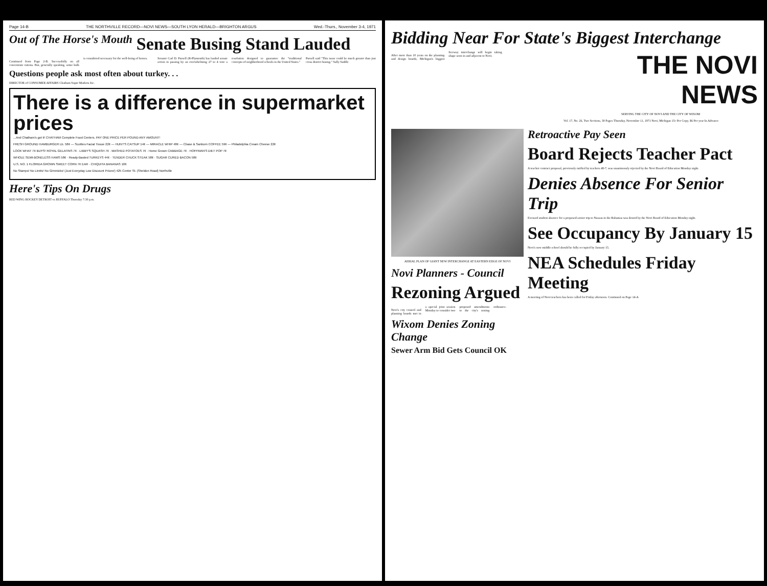Page 14-B THE NORTHVILLE RECORD—NOVI NEWS—SOUTH LYON HERALD—BRIGHTON ARGUS Wed.-Thurs., November 3-4, 1971
Out of The Horse's Mouth
Senate Busing Stand Lauded
Continued from Page 2-B. Successfully on all concentrate rations. But, generally speaking, some bulk is considered necessary for the well-being of horses.
Senator Carl D. Pursell (R-Plymouth) has lauded senate action in passing by an overwhelming 27 to 4 vote a resolution designed to guarantee the "traditional concepts of neighborhood schools in the United States."
Pursell said "This issue could be much greater than just cross district busing." Sally Saddle
Questions people ask most often about turkey. . .
DIRECTOR of CONSUMER AFFAIRS Chatham Super Markets Inc.
There is a difference in supermarket prices
...And Chatham's got it! CHATHAM Complete Food Centers. PAY ONE PRICE PER POUND ANY AMOUNT!
FRESH GROUND HAMBURGER Lb. 58¢ — Scotties Facial Tissue 22¢ — HUNT'S CATSUP 14¢ — MIRACLE WHIP 48¢ — Chase & Sanborn COFFEE 59¢ — Philadelphia Cream Cheese 22¢
LOOK WHAT 7¢ BUYS! ROYAL GELATINS 7¢ · LIBBY'S SQUASH 7¢ · MASHED POTATOES 7¢ · Home Grown CABBAGE 7¢ · HOFFMAN'S DIET POP 7¢
WHOLE SEMI-BONELESS HAMS 58¢ · Ready-Basted TURKEYS 44¢ · TENDER CHUCK STEAK 58¢ · SUGAR CURED BACON 58¢
U.S. NO. 1 FLORIDA GROWN SWEET CORN 7¢ EAR · CHIQUITA BANANAS 10¢
No Stamps! No Limits! No Gimmicks! (Just Everyday Low Discount Prices!) 425 Center St. (Sheldon Road) Northville
Here's Tips On Drugs
RED WING HOCKEY DETROIT vs BUFFALO Thursday 7:30 p.m.
Bidding Near For State's Biggest Interchange
After more than 10 years on the planning and design boards, Michigan's biggest freeway interchange will begin taking shape soon in and adjacent to Novi.
THE NOVI NEWS
SERVING THE CITY OF NOVI AND THE CITY OF WIXOM
Vol. 17, No. 26, Two Sections, 30 Pages Thursday, November 11, 1971 Novi, Michigan 15c Per Copy, $6 Per year In Advance
AERIAL PLAN OF GIANT NEW INTERCHANGE AT EASTERN EDGE OF NOVI
Novi Planners - Council
Rezoning Argued
Novi's city council and planning boards met in a special joint session Monday to consider two proposed amendments to the city's zoning ordinance.
Wixom Denies Zoning Change
Sewer Arm Bid Gets Council OK
Retroactive Pay Seen
Board Rejects Teacher Pact
A teacher contract proposal, previously ratified by teachers 48-7, was unanimously rejected by the Novi Board of Education Monday night.
Denies Absence For Senior Trip
Excused student absence for a proposed senior trip to Nassau in the Bahamas was denied by the Novi Board of Education Monday night.
See Occupancy By January 15
Novi's new middle school should be fully occupied by January 15.
NEA Schedules Friday Meeting
A meeting of Novi teachers has been called for Friday afternoon. Continued on Page 14-A